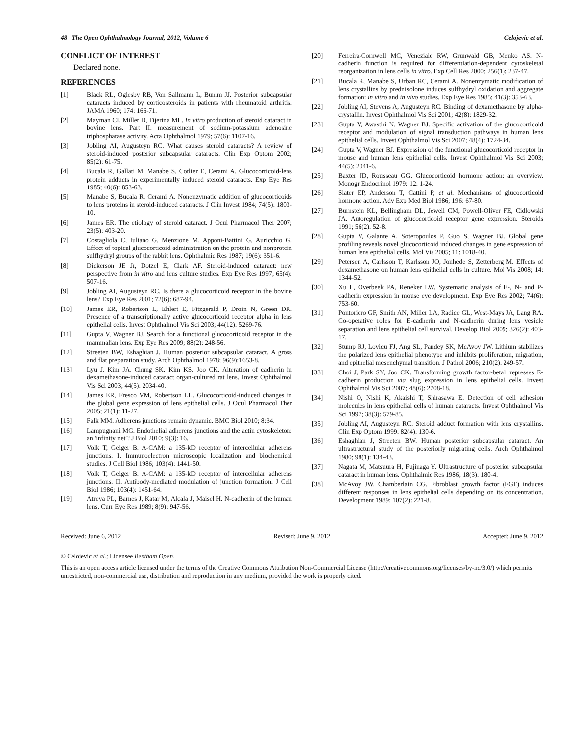48 The Open Ophthalmology Journal, 2012, Volume 6 Celojevic et al.
CONFLICT OF INTEREST
Declared none.
REFERENCES
[1] Black RL, Oglesby RB, Von Sallmann L, Bunim JJ. Posterior subcapsular cataracts induced by corticosteroids in patients with rheumatoid arthritis. JAMA 1960; 174: 166-71.
[2] Mayman CI, Miller D, Tijerina ML. In vitro production of steroid cataract in bovine lens. Part II: measurement of sodium-potassium adenosine triphosphatase activity. Acta Ophthalmol 1979; 57(6): 1107-16.
[3] Jobling AI, Augusteyn RC. What causes steroid cataracts? A review of steroid-induced posterior subcapsular cataracts. Clin Exp Optom 2002; 85(2): 61-75.
[4] Bucala R, Gallati M, Manabe S, Cotlier E, Cerami A. Glucocorticoid-lens protein adducts in experimentally induced steroid cataracts. Exp Eye Res 1985; 40(6): 853-63.
[5] Manabe S, Bucala R, Cerami A. Nonenzymatic addition of glucocorticoids to lens proteins in steroid-induced cataracts. J Clin Invest 1984; 74(5): 1803-10.
[6] James ER. The etiology of steroid cataract. J Ocul Pharmacol Ther 2007; 23(5): 403-20.
[7] Costagliola C, Iuliano G, Menzione M, Apponi-Battini G, Auricchio G. Effect of topical glucocorticoid administration on the protein and nonprotein sulfhydryl groups of the rabbit lens. Ophthalmic Res 1987; 19(6): 351-6.
[8] Dickerson JE Jr, Dotzel E, Clark AF. Steroid-induced cataract: new perspective from in vitro and lens culture studies. Exp Eye Res 1997; 65(4): 507-16.
[9] Jobling AI, Augusteyn RC. Is there a glucocorticoid receptor in the bovine lens? Exp Eye Res 2001; 72(6): 687-94.
[10] James ER, Robertson L, Ehlert E, Fitzgerald P, Droin N, Green DR. Presence of a transcriptionally active glucocorticoid receptor alpha in lens epithelial cells. Invest Ophthalmol Vis Sci 2003; 44(12): 5269-76.
[11] Gupta V, Wagner BJ. Search for a functional glucocorticoid receptor in the mammalian lens. Exp Eye Res 2009; 88(2): 248-56.
[12] Streeten BW, Eshaghian J. Human posterior subcapsular cataract. A gross and flat preparation study. Arch Ophthalmol 1978; 96(9):1653-8.
[13] Lyu J, Kim JA, Chung SK, Kim KS, Joo CK. Alteration of cadherin in dexamethasone-induced cataract organ-cultured rat lens. Invest Ophthalmol Vis Sci 2003; 44(5): 2034-40.
[14] James ER, Fresco VM, Robertson LL. Glucocorticoid-induced changes in the global gene expression of lens epithelial cells. J Ocul Pharmacol Ther 2005; 21(1): 11-27.
[15] Falk MM. Adherens junctions remain dynamic. BMC Biol 2010; 8:34.
[16] Lampugnani MG. Endothelial adherens junctions and the actin cytoskeleton: an 'infinity net'? J Biol 2010; 9(3): 16.
[17] Volk T, Geiger B. A-CAM: a 135-kD receptor of intercellular adherens junctions. I. Immunoelectron microscopic localization and biochemical studies. J Cell Biol 1986; 103(4): 1441-50.
[18] Volk T, Geiger B. A-CAM: a 135-kD receptor of intercellular adherens junctions. II. Antibody-mediated modulation of junction formation. J Cell Biol 1986; 103(4): 1451-64.
[19] Atreya PL, Barnes J, Katar M, Alcala J, Maisel H. N-cadherin of the human lens. Curr Eye Res 1989; 8(9): 947-56.
[20] Ferreira-Cornwell MC, Veneziale RW, Grunwald GB, Menko AS. N-cadherin function is required for differentiation-dependent cytoskeletal reorganization in lens cells in vitro. Exp Cell Res 2000; 256(1): 237-47.
[21] Bucala R, Manabe S, Urban RC, Cerami A. Nonenzymatic modification of lens crystallins by prednisolone induces sulfhydryl oxidation and aggregate formation: in vitro and in vivo studies. Exp Eye Res 1985; 41(3): 353-63.
[22] Jobling AI, Stevens A, Augusteyn RC. Binding of dexamethasone by alpha-crystallin. Invest Ophthalmol Vis Sci 2001; 42(8): 1829-32.
[23] Gupta V, Awasthi N, Wagner BJ. Specific activation of the glucocorticoid receptor and modulation of signal transduction pathways in human lens epithelial cells. Invest Ophthalmol Vis Sci 2007; 48(4): 1724-34.
[24] Gupta V, Wagner BJ. Expression of the functional glucocorticoid receptor in mouse and human lens epithelial cells. Invest Ophthalmol Vis Sci 2003; 44(5): 2041-6.
[25] Baxter JD, Rousseau GG. Glucocorticoid hormone action: an overview. Monogr Endocrinol 1979; 12: 1-24.
[26] Slater EP, Anderson T, Cattini P, et al. Mechanisms of glucocorticoid hormone action. Adv Exp Med Biol 1986; 196: 67-80.
[27] Burnstein KL, Bellingham DL, Jewell CM, Powell-Oliver FE, Cidlowski JA. Autoregulation of glucocorticoid receptor gene expression. Steroids 1991; 56(2): 52-8.
[28] Gupta V, Galante A, Soteropoulos P, Guo S, Wagner BJ. Global gene profiling reveals novel glucocorticoid induced changes in gene expression of human lens epithelial cells. Mol Vis 2005; 11: 1018-40.
[29] Petersen A, Carlsson T, Karlsson JO, Jonhede S, Zetterberg M. Effects of dexamethasone on human lens epithelial cells in culture. Mol Vis 2008; 14: 1344-52.
[30] Xu L, Overbeek PA, Reneker LW. Systematic analysis of E-, N- and P-cadherin expression in mouse eye development. Exp Eye Res 2002; 74(6): 753-60.
[31] Pontoriero GF, Smith AN, Miller LA, Radice GL, West-Mays JA, Lang RA. Co-operative roles for E-cadherin and N-cadherin during lens vesicle separation and lens epithelial cell survival. Develop Biol 2009; 326(2): 403-17.
[32] Stump RJ, Lovicu FJ, Ang SL, Pandey SK, McAvoy JW. Lithium stabilizes the polarized lens epithelial phenotype and inhibits proliferation, migration, and epithelial mesenchymal transition. J Pathol 2006; 210(2): 249-57.
[33] Choi J, Park SY, Joo CK. Transforming growth factor-beta1 represses E-cadherin production via slug expression in lens epithelial cells. Invest Ophthalmol Vis Sci 2007; 48(6): 2708-18.
[34] Nishi O, Nishi K, Akaishi T, Shirasawa E. Detection of cell adhesion molecules in lens epithelial cells of human cataracts. Invest Ophthalmol Vis Sci 1997; 38(3): 579-85.
[35] Jobling AI, Augusteyn RC. Steroid adduct formation with lens crystallins. Clin Exp Optom 1999; 82(4): 130-6.
[36] Eshaghian J, Streeten BW. Human posterior subcapsular cataract. An ultrastructural study of the posteriorly migrating cells. Arch Ophthalmol 1980; 98(1): 134-43.
[37] Nagata M, Matsuura H, Fujinaga Y. Ultrastructure of posterior subcapsular cataract in human lens. Ophthalmic Res 1986; 18(3): 180-4.
[38] McAvoy JW, Chamberlain CG. Fibroblast growth factor (FGF) induces different responses in lens epithelial cells depending on its concentration. Development 1989; 107(2): 221-8.
Received: June 6, 2012 Revised: June 9, 2012 Accepted: June 9, 2012
© Celojevic et al.; Licensee Bentham Open.
This is an open access article licensed under the terms of the Creative Commons Attribution Non-Commercial License (http://creativecommons.org/licenses/by-nc/3.0/) which permits unrestricted, non-commercial use, distribution and reproduction in any medium, provided the work is properly cited.